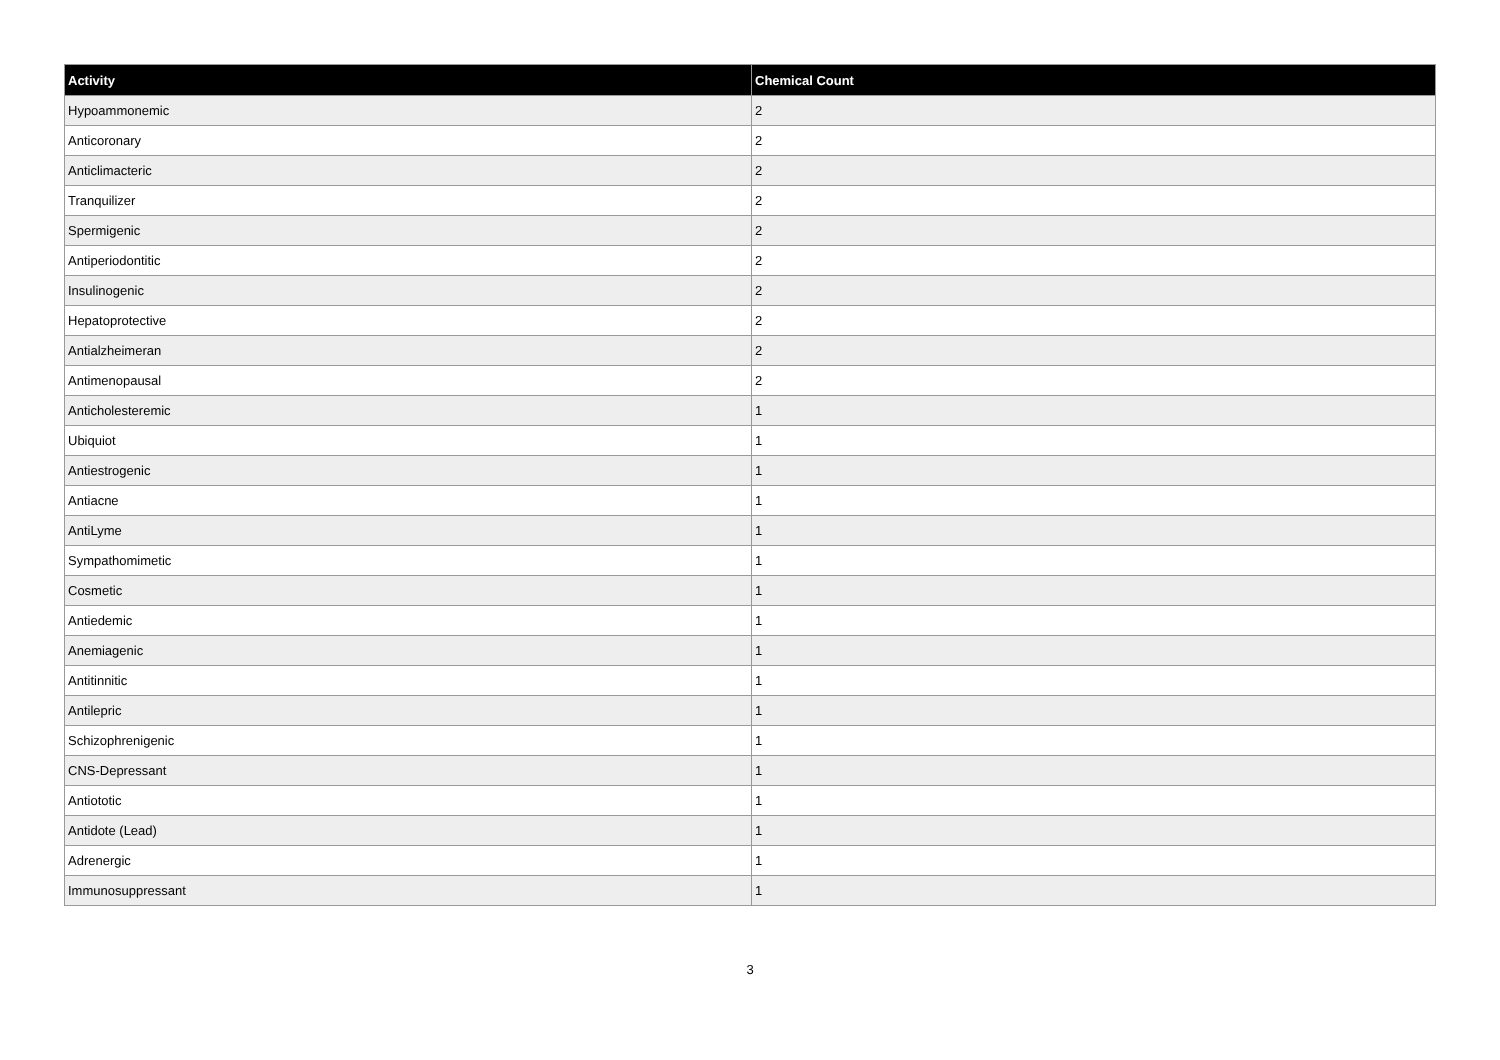| Activity | Chemical Count |
| --- | --- |
| Hypoammonemic | 2 |
| Anticoronary | 2 |
| Anticlimacteric | 2 |
| Tranquilizer | 2 |
| Spermigenic | 2 |
| Antiperiodontitic | 2 |
| Insulinogenic | 2 |
| Hepatoprotective | 2 |
| Antialzheimeran | 2 |
| Antimenopausal | 2 |
| Anticholesteremic | 1 |
| Ubiquiot | 1 |
| Antiestrogenic | 1 |
| Antiacne | 1 |
| AntiLyme | 1 |
| Sympathomimetic | 1 |
| Cosmetic | 1 |
| Antiedemic | 1 |
| Anemiagenic | 1 |
| Antitinnitic | 1 |
| Antilepric | 1 |
| Schizophrenigenic | 1 |
| CNS-Depressant | 1 |
| Antiototic | 1 |
| Antidote (Lead) | 1 |
| Adrenergic | 1 |
| Immunosuppressant | 1 |
3